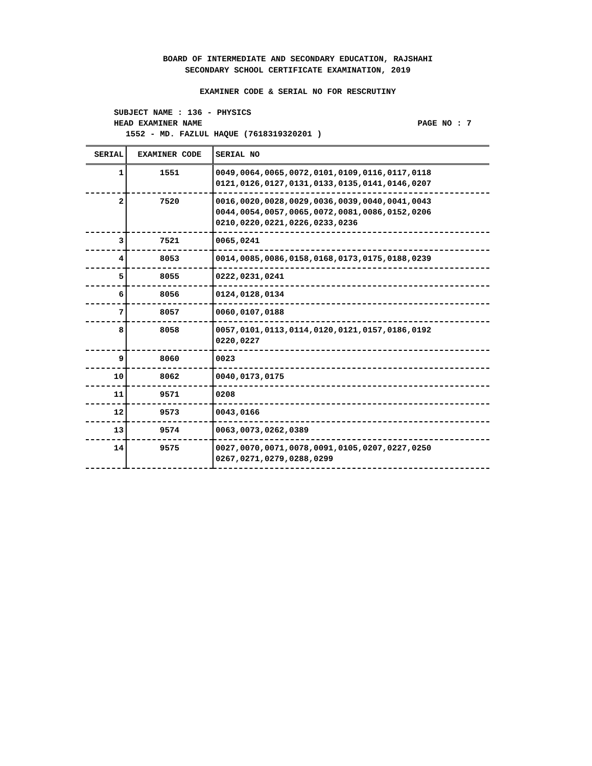BOARD OF INTERMEDIATE AND SECONDARY EDUCATION, RAJSHAHI
SECONDARY SCHOOL CERTIFICATE EXAMINATION, 2019
EXAMINER CODE & SERIAL NO FOR RESCRUTINY
SUBJECT NAME : 136 - PHYSICS
HEAD EXAMINER NAME PAGE NO : 7
1552 - MD. FAZLUL HAQUE (7618319320201 )
| SERIAL | EXAMINER CODE | SERIAL NO |
| --- | --- | --- |
| 1 | 1551 | 0049,0064,0065,0072,0101,0109,0116,0117,0118 0121,0126,0127,0131,0133,0135,0141,0146,0207 |
| 2 | 7520 | 0016,0020,0028,0029,0036,0039,0040,0041,0043 0044,0054,0057,0065,0072,0081,0086,0152,0206 0210,0220,0221,0226,0233,0236 |
| 3 | 7521 | 0065,0241 |
| 4 | 8053 | 0014,0085,0086,0158,0168,0173,0175,0188,0239 |
| 5 | 8055 | 0222,0231,0241 |
| 6 | 8056 | 0124,0128,0134 |
| 7 | 8057 | 0060,0107,0188 |
| 8 | 8058 | 0057,0101,0113,0114,0120,0121,0157,0186,0192 0220,0227 |
| 9 | 8060 | 0023 |
| 10 | 8062 | 0040,0173,0175 |
| 11 | 9571 | 0208 |
| 12 | 9573 | 0043,0166 |
| 13 | 9574 | 0063,0073,0262,0389 |
| 14 | 9575 | 0027,0070,0071,0078,0091,0105,0207,0227,0250 0267,0271,0279,0288,0299 |